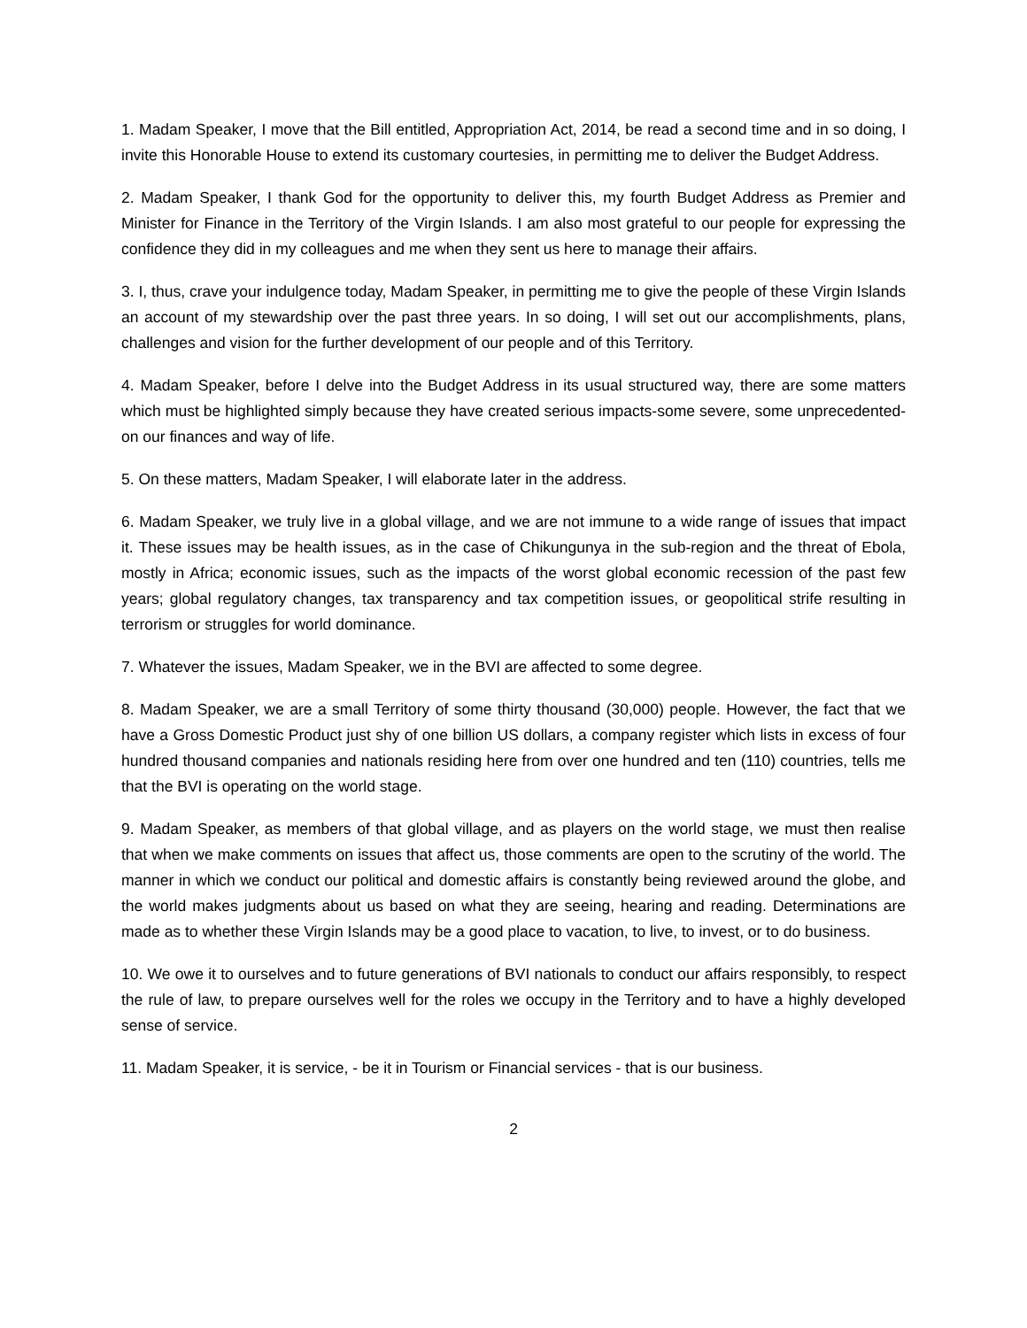1. Madam Speaker, I move that the Bill entitled, Appropriation Act, 2014, be read a second time and in so doing, I invite this Honorable House to extend its customary courtesies, in permitting me to deliver the Budget Address.
2. Madam Speaker, I thank God for the opportunity to deliver this, my fourth Budget Address as Premier and Minister for Finance in the Territory of the Virgin Islands. I am also most grateful to our people for expressing the confidence they did in my colleagues and me when they sent us here to manage their affairs.
3. I, thus, crave your indulgence today, Madam Speaker, in permitting me to give the people of these Virgin Islands an account of my stewardship over the past three years. In so doing, I will set out our accomplishments, plans, challenges and vision for the further development of our people and of this Territory.
4. Madam Speaker, before I delve into the Budget Address in its usual structured way, there are some matters which must be highlighted simply because they have created serious impacts-some severe, some unprecedented-on our finances and way of life.
5. On these matters, Madam Speaker, I will elaborate later in the address.
6. Madam Speaker, we truly live in a global village, and we are not immune to a wide range of issues that impact it. These issues may be health issues, as in the case of Chikungunya in the sub-region and the threat of Ebola, mostly in Africa; economic issues, such as the impacts of the worst global economic recession of the past few years; global regulatory changes, tax transparency and tax competition issues, or geopolitical strife resulting in terrorism or struggles for world dominance.
7. Whatever the issues, Madam Speaker, we in the BVI are affected to some degree.
8. Madam Speaker, we are a small Territory of some thirty thousand (30,000) people. However, the fact that we have a Gross Domestic Product just shy of one billion US dollars, a company register which lists in excess of four hundred thousand companies and nationals residing here from over one hundred and ten (110) countries, tells me that the BVI is operating on the world stage.
9. Madam Speaker, as members of that global village, and as players on the world stage, we must then realise that when we make comments on issues that affect us, those comments are open to the scrutiny of the world. The manner in which we conduct our political and domestic affairs is constantly being reviewed around the globe, and the world makes judgments about us based on what they are seeing, hearing and reading. Determinations are made as to whether these Virgin Islands may be a good place to vacation, to live, to invest, or to do business.
10. We owe it to ourselves and to future generations of BVI nationals to conduct our affairs responsibly, to respect the rule of law, to prepare ourselves well for the roles we occupy in the Territory and to have a highly developed sense of service.
11. Madam Speaker, it is service, - be it in Tourism or Financial services - that is our business.
2